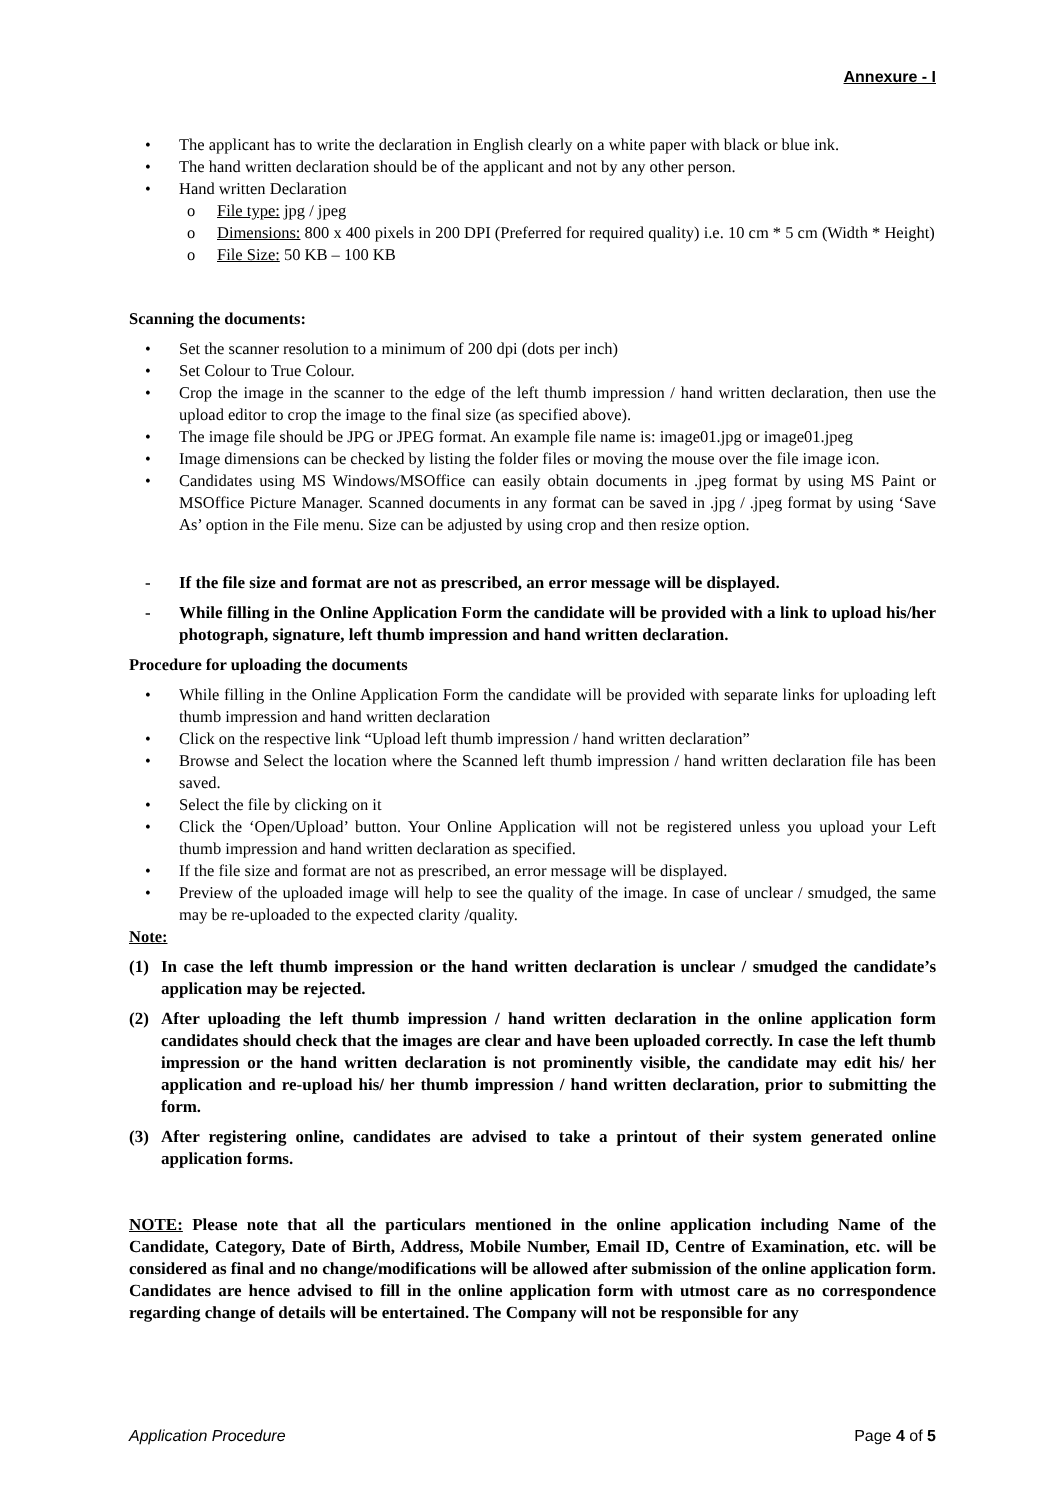Annexure - I
• The applicant has to write the declaration in English clearly on a white paper with black or blue ink.
• The hand written declaration should be of the applicant and not by any other person.
• Hand written Declaration
o File type: jpg / jpeg
o Dimensions: 800 x 400 pixels in 200 DPI (Preferred for required quality) i.e. 10 cm * 5 cm (Width * Height)
o File Size: 50 KB – 100 KB
Scanning the documents:
• Set the scanner resolution to a minimum of 200 dpi (dots per inch)
• Set Colour to True Colour.
• Crop the image in the scanner to the edge of the left thumb impression / hand written declaration, then use the upload editor to crop the image to the final size (as specified above).
• The image file should be JPG or JPEG format. An example file name is: image01.jpg or image01.jpeg
• Image dimensions can be checked by listing the folder files or moving the mouse over the file image icon.
• Candidates using MS Windows/MSOffice can easily obtain documents in .jpeg format by using MS Paint or MSOffice Picture Manager. Scanned documents in any format can be saved in .jpg / .jpeg format by using ‘Save As’ option in the File menu. Size can be adjusted by using crop and then resize option.
- If the file size and format are not as prescribed, an error message will be displayed.
- While filling in the Online Application Form the candidate will be provided with a link to upload his/her photograph, signature, left thumb impression and hand written declaration.
Procedure for uploading the documents
• While filling in the Online Application Form the candidate will be provided with separate links for uploading left thumb impression and hand written declaration
• Click on the respective link “Upload left thumb impression / hand written declaration”
• Browse and Select the location where the Scanned left thumb impression / hand written declaration file has been saved.
• Select the file by clicking on it
• Click the ‘Open/Upload’ button. Your Online Application will not be registered unless you upload your Left thumb impression and hand written declaration as specified.
• If the file size and format are not as prescribed, an error message will be displayed.
• Preview of the uploaded image will help to see the quality of the image. In case of unclear / smudged, the same may be re-uploaded to the expected clarity /quality.
Note:
(1) In case the left thumb impression or the hand written declaration is unclear / smudged the candidate’s application may be rejected.
(2) After uploading the left thumb impression / hand written declaration in the online application form candidates should check that the images are clear and have been uploaded correctly. In case the left thumb impression or the hand written declaration is not prominently visible, the candidate may edit his/ her application and re-upload his/ her thumb impression / hand written declaration, prior to submitting the form.
(3) After registering online, candidates are advised to take a printout of their system generated online application forms.
NOTE: Please note that all the particulars mentioned in the online application including Name of the Candidate, Category, Date of Birth, Address, Mobile Number, Email ID, Centre of Examination, etc. will be considered as final and no change/modifications will be allowed after submission of the online application form. Candidates are hence advised to fill in the online application form with utmost care as no correspondence regarding change of details will be entertained. The Company will not be responsible for any
Application Procedure Page 4 of 5